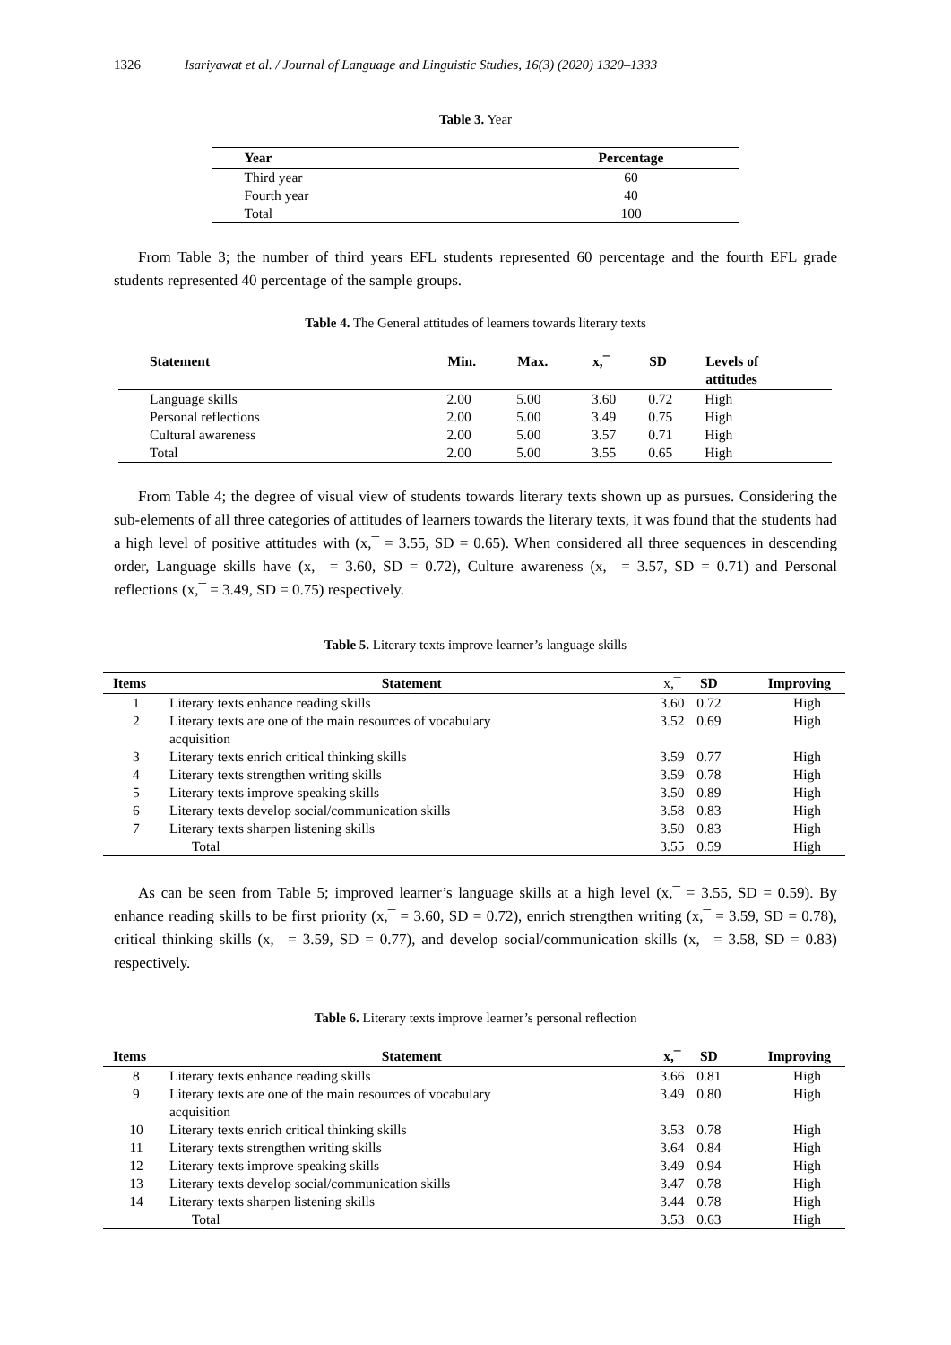1326 Isariyawat et al. / Journal of Language and Linguistic Studies, 16(3) (2020) 1320–1333
Table 3. Year
| Year | Percentage |
| --- | --- |
| Third year | 60 |
| Fourth year | 40 |
| Total | 100 |
From Table 3; the number of third years EFL students represented 60 percentage and the fourth EFL grade students represented 40 percentage of the sample groups.
Table 4. The General attitudes of learners towards literary texts
| Statement | Min. | Max. | x,¯ | SD | Levels of attitudes |
| --- | --- | --- | --- | --- | --- |
| Language skills | 2.00 | 5.00 | 3.60 | 0.72 | High |
| Personal reflections | 2.00 | 5.00 | 3.49 | 0.75 | High |
| Cultural awareness | 2.00 | 5.00 | 3.57 | 0.71 | High |
| Total | 2.00 | 5.00 | 3.55 | 0.65 | High |
From Table 4; the degree of visual view of students towards literary texts shown up as pursues. Considering the sub-elements of all three categories of attitudes of learners towards the literary texts, it was found that the students had a high level of positive attitudes with (x,¯ = 3.55, SD = 0.65). When considered all three sequences in descending order, Language skills have (x,¯ = 3.60, SD = 0.72), Culture awareness (x,¯ = 3.57, SD = 0.71) and Personal reflections (x,¯ = 3.49, SD = 0.75) respectively.
Table 5. Literary texts improve learner’s language skills
| Items | Statement | x,¯ | SD | Improving |
| --- | --- | --- | --- | --- |
| 1 | Literary texts enhance reading skills | 3.60 | 0.72 | High |
| 2 | Literary texts are one of the main resources of vocabulary acquisition | 3.52 | 0.69 | High |
| 3 | Literary texts enrich critical thinking skills | 3.59 | 0.77 | High |
| 4 | Literary texts strengthen writing skills | 3.59 | 0.78 | High |
| 5 | Literary texts improve speaking skills | 3.50 | 0.89 | High |
| 6 | Literary texts develop social/communication skills | 3.58 | 0.83 | High |
| 7 | Literary texts sharpen listening skills | 3.50 | 0.83 | High |
| | Total | 3.55 | 0.59 | High |
As can be seen from Table 5; improved learner’s language skills at a high level (x,¯ = 3.55, SD = 0.59). By enhance reading skills to be first priority (x,¯ = 3.60, SD = 0.72), enrich strengthen writing (x,¯ = 3.59, SD = 0.78), critical thinking skills (x,¯ = 3.59, SD = 0.77), and develop social/communication skills (x,¯ = 3.58, SD = 0.83) respectively.
Table 6. Literary texts improve learner’s personal reflection
| Items | Statement | x,¯ | SD | Improving |
| --- | --- | --- | --- | --- |
| 8 | Literary texts enhance reading skills | 3.66 | 0.81 | High |
| 9 | Literary texts are one of the main resources of vocabulary acquisition | 3.49 | 0.80 | High |
| 10 | Literary texts enrich critical thinking skills | 3.53 | 0.78 | High |
| 11 | Literary texts strengthen writing skills | 3.64 | 0.84 | High |
| 12 | Literary texts improve speaking skills | 3.49 | 0.94 | High |
| 13 | Literary texts develop social/communication skills | 3.47 | 0.78 | High |
| 14 | Literary texts sharpen listening skills | 3.44 | 0.78 | High |
| | Total | 3.53 | 0.63 | High |